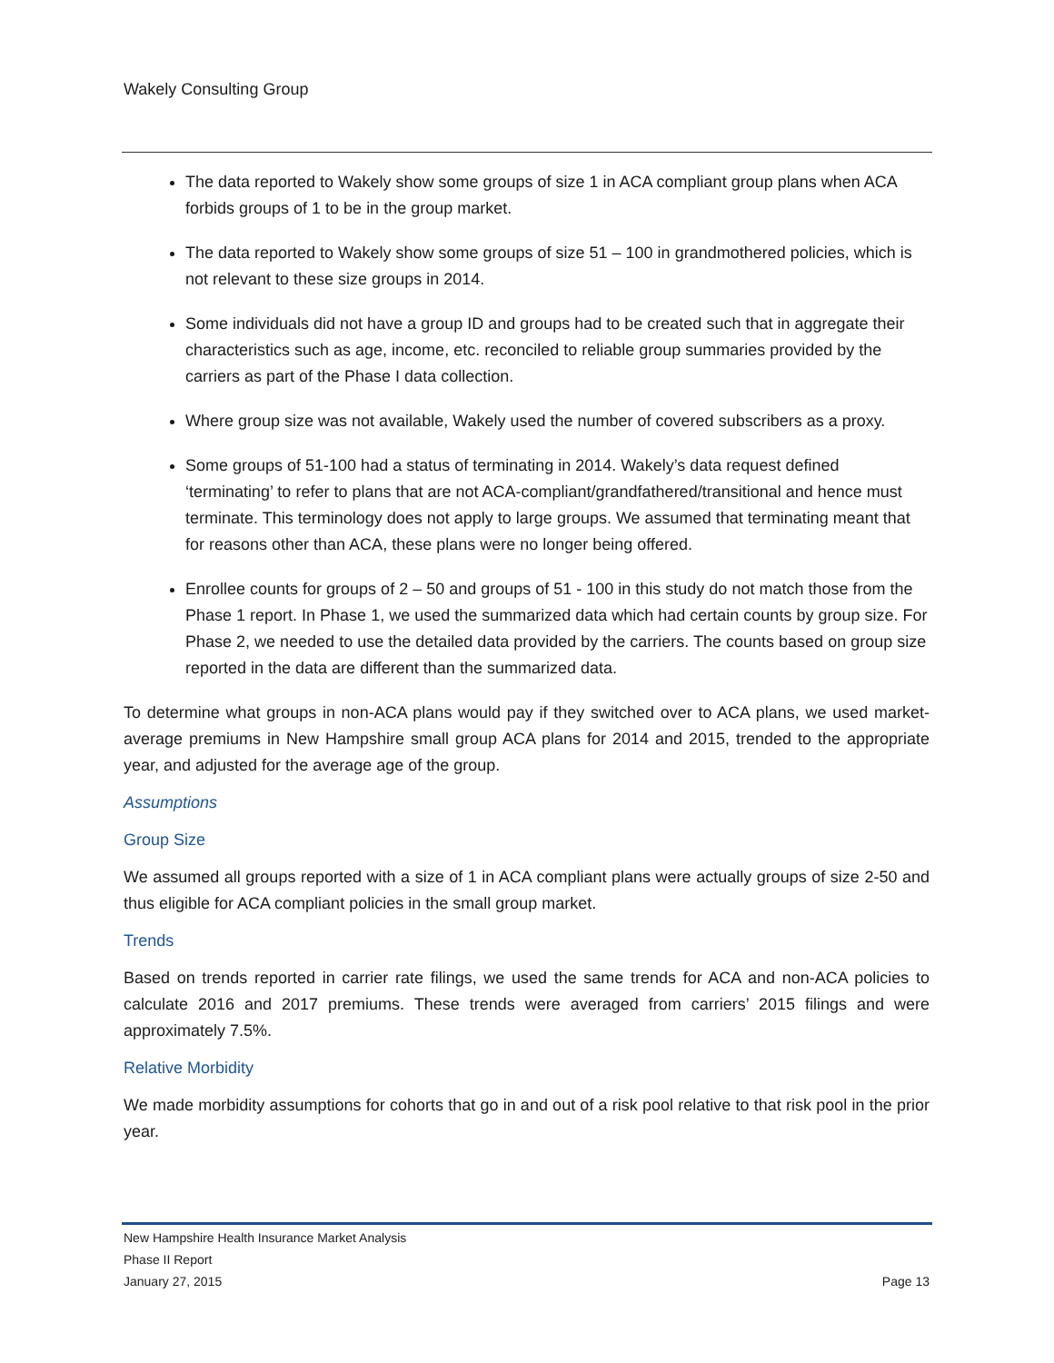Wakely Consulting Group
The data reported to Wakely show some groups of size 1 in ACA compliant group plans when ACA forbids groups of 1 to be in the group market.
The data reported to Wakely show some groups of size 51 – 100 in grandmothered policies, which is not relevant to these size groups in 2014.
Some individuals did not have a group ID and groups had to be created such that in aggregate their characteristics such as age, income, etc. reconciled to reliable group summaries provided by the carriers as part of the Phase I data collection.
Where group size was not available, Wakely used the number of covered subscribers as a proxy.
Some groups of 51-100 had a status of terminating in 2014. Wakely’s data request defined ‘terminating’ to refer to plans that are not ACA-compliant/grandfathered/transitional and hence must terminate. This terminology does not apply to large groups. We assumed that terminating meant that for reasons other than ACA, these plans were no longer being offered.
Enrollee counts for groups of 2 – 50 and groups of 51 - 100 in this study do not match those from the Phase 1 report. In Phase 1, we used the summarized data which had certain counts by group size. For Phase 2, we needed to use the detailed data provided by the carriers. The counts based on group size reported in the data are different than the summarized data.
To determine what groups in non-ACA plans would pay if they switched over to ACA plans, we used market-average premiums in New Hampshire small group ACA plans for 2014 and 2015, trended to the appropriate year, and adjusted for the average age of the group.
Assumptions
Group Size
We assumed all groups reported with a size of 1 in ACA compliant plans were actually groups of size 2-50 and thus eligible for ACA compliant policies in the small group market.
Trends
Based on trends reported in carrier rate filings, we used the same trends for ACA and non-ACA policies to calculate 2016 and 2017 premiums. These trends were averaged from carriers’ 2015 filings and were approximately 7.5%.
Relative Morbidity
We made morbidity assumptions for cohorts that go in and out of a risk pool relative to that risk pool in the prior year.
New Hampshire Health Insurance Market Analysis
Phase II Report
January 27, 2015 Page 13